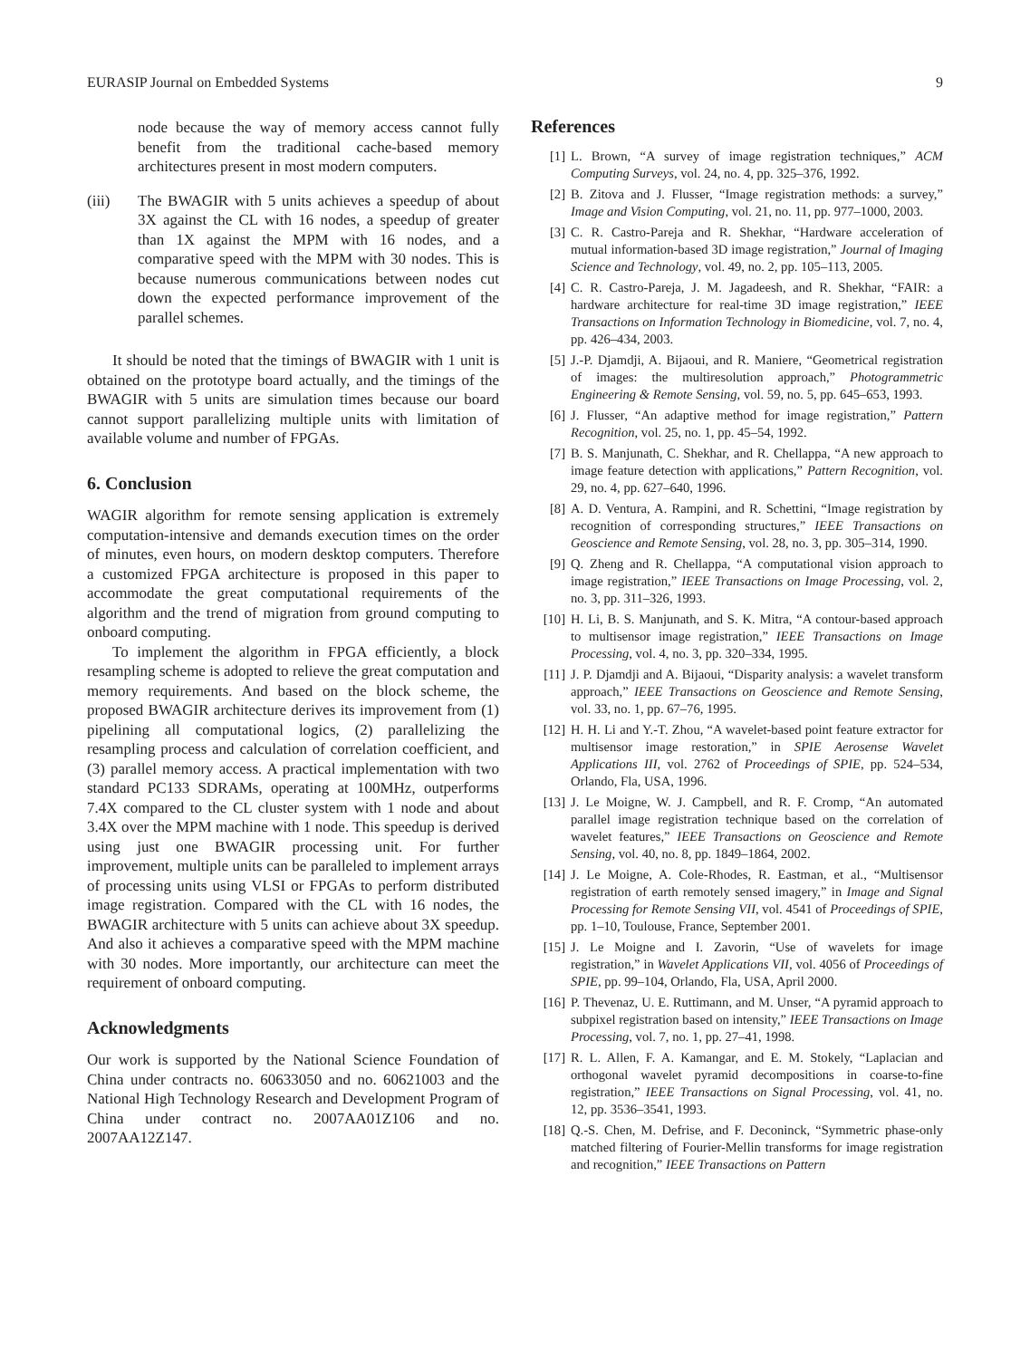EURASIP Journal on Embedded Systems 9
node because the way of memory access cannot fully benefit from the traditional cache-based memory architectures present in most modern computers.
(iii) The BWAGIR with 5 units achieves a speedup of about 3X against the CL with 16 nodes, a speedup of greater than 1X against the MPM with 16 nodes, and a comparative speed with the MPM with 30 nodes. This is because numerous communications between nodes cut down the expected performance improvement of the parallel schemes.
It should be noted that the timings of BWAGIR with 1 unit is obtained on the prototype board actually, and the timings of the BWAGIR with 5 units are simulation times because our board cannot support parallelizing multiple units with limitation of available volume and number of FPGAs.
6. Conclusion
WAGIR algorithm for remote sensing application is extremely computation-intensive and demands execution times on the order of minutes, even hours, on modern desktop computers. Therefore a customized FPGA architecture is proposed in this paper to accommodate the great computational requirements of the algorithm and the trend of migration from ground computing to onboard computing.
To implement the algorithm in FPGA efficiently, a block resampling scheme is adopted to relieve the great computation and memory requirements. And based on the block scheme, the proposed BWAGIR architecture derives its improvement from (1) pipelining all computational logics, (2) parallelizing the resampling process and calculation of correlation coefficient, and (3) parallel memory access. A practical implementation with two standard PC133 SDRAMs, operating at 100MHz, outperforms 7.4X compared to the CL cluster system with 1 node and about 3.4X over the MPM machine with 1 node. This speedup is derived using just one BWAGIR processing unit. For further improvement, multiple units can be paralleled to implement arrays of processing units using VLSI or FPGAs to perform distributed image registration. Compared with the CL with 16 nodes, the BWAGIR architecture with 5 units can achieve about 3X speedup. And also it achieves a comparative speed with the MPM machine with 30 nodes. More importantly, our architecture can meet the requirement of onboard computing.
Acknowledgments
Our work is supported by the National Science Foundation of China under contracts no. 60633050 and no. 60621003 and the National High Technology Research and Development Program of China under contract no. 2007AA01Z106 and no. 2007AA12Z147.
References
[1] L. Brown, “A survey of image registration techniques,” ACM Computing Surveys, vol. 24, no. 4, pp. 325–376, 1992.
[2] B. Zitova and J. Flusser, “Image registration methods: a survey,” Image and Vision Computing, vol. 21, no. 11, pp. 977–1000, 2003.
[3] C. R. Castro-Pareja and R. Shekhar, “Hardware acceleration of mutual information-based 3D image registration,” Journal of Imaging Science and Technology, vol. 49, no. 2, pp. 105–113, 2005.
[4] C. R. Castro-Pareja, J. M. Jagadeesh, and R. Shekhar, “FAIR: a hardware architecture for real-time 3D image registration,” IEEE Transactions on Information Technology in Biomedicine, vol. 7, no. 4, pp. 426–434, 2003.
[5] J.-P. Djamdji, A. Bijaoui, and R. Maniere, “Geometrical registration of images: the multiresolution approach,” Photogrammetric Engineering & Remote Sensing, vol. 59, no. 5, pp. 645–653, 1993.
[6] J. Flusser, “An adaptive method for image registration,” Pattern Recognition, vol. 25, no. 1, pp. 45–54, 1992.
[7] B. S. Manjunath, C. Shekhar, and R. Chellappa, “A new approach to image feature detection with applications,” Pattern Recognition, vol. 29, no. 4, pp. 627–640, 1996.
[8] A. D. Ventura, A. Rampini, and R. Schettini, “Image registration by recognition of corresponding structures,” IEEE Transactions on Geoscience and Remote Sensing, vol. 28, no. 3, pp. 305–314, 1990.
[9] Q. Zheng and R. Chellappa, “A computational vision approach to image registration,” IEEE Transactions on Image Processing, vol. 2, no. 3, pp. 311–326, 1993.
[10] H. Li, B. S. Manjunath, and S. K. Mitra, “A contour-based approach to multisensor image registration,” IEEE Transactions on Image Processing, vol. 4, no. 3, pp. 320–334, 1995.
[11] J. P. Djamdji and A. Bijaoui, “Disparity analysis: a wavelet transform approach,” IEEE Transactions on Geoscience and Remote Sensing, vol. 33, no. 1, pp. 67–76, 1995.
[12] H. H. Li and Y.-T. Zhou, “A wavelet-based point feature extractor for multisensor image restoration,” in SPIE Aerosense Wavelet Applications III, vol. 2762 of Proceedings of SPIE, pp. 524–534, Orlando, Fla, USA, 1996.
[13] J. Le Moigne, W. J. Campbell, and R. F. Cromp, “An automated parallel image registration technique based on the correlation of wavelet features,” IEEE Transactions on Geoscience and Remote Sensing, vol. 40, no. 8, pp. 1849–1864, 2002.
[14] J. Le Moigne, A. Cole-Rhodes, R. Eastman, et al., “Multisensor registration of earth remotely sensed imagery,” in Image and Signal Processing for Remote Sensing VII, vol. 4541 of Proceedings of SPIE, pp. 1–10, Toulouse, France, September 2001.
[15] J. Le Moigne and I. Zavorin, “Use of wavelets for image registration,” in Wavelet Applications VII, vol. 4056 of Proceedings of SPIE, pp. 99–104, Orlando, Fla, USA, April 2000.
[16] P. Thevenaz, U. E. Ruttimann, and M. Unser, “A pyramid approach to subpixel registration based on intensity,” IEEE Transactions on Image Processing, vol. 7, no. 1, pp. 27–41, 1998.
[17] R. L. Allen, F. A. Kamangar, and E. M. Stokely, “Laplacian and orthogonal wavelet pyramid decompositions in coarse-to-fine registration,” IEEE Transactions on Signal Processing, vol. 41, no. 12, pp. 3536–3541, 1993.
[18] Q.-S. Chen, M. Defrise, and F. Deconinck, “Symmetric phase-only matched filtering of Fourier-Mellin transforms for image registration and recognition,” IEEE Transactions on Pattern